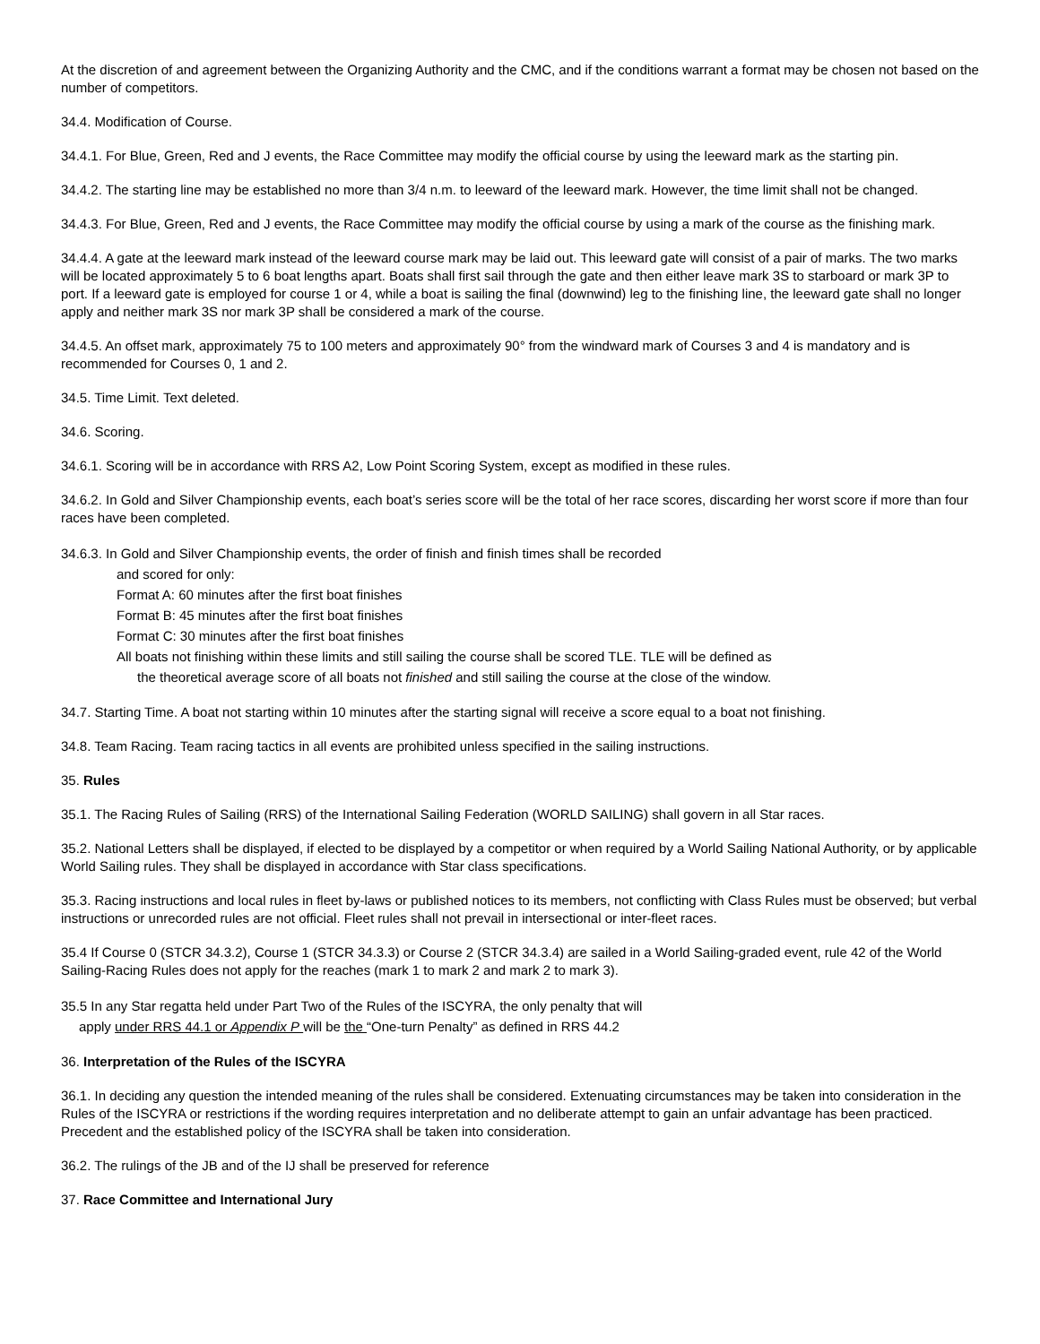At the discretion of and agreement between the Organizing Authority and the CMC, and if the conditions warrant a format may be chosen not based on the number of competitors.
34.4. Modification of Course.
34.4.1. For Blue, Green, Red and J events, the Race Committee may modify the official course by using the leeward mark as the starting pin.
34.4.2. The starting line may be established no more than 3/4 n.m. to leeward of the leeward mark. However, the time limit shall not be changed.
34.4.3. For Blue, Green, Red and J events, the Race Committee may modify the official course by using a mark of the course as the finishing mark.
34.4.4. A gate at the leeward mark instead of the leeward course mark may be laid out. This leeward gate will consist of a pair of marks. The two marks will be located approximately 5 to 6 boat lengths apart. Boats shall first sail through the gate and then either leave mark 3S to starboard or mark 3P to port. If a leeward gate is employed for course 1 or 4, while a boat is sailing the final (downwind) leg to the finishing line, the leeward gate shall no longer apply and neither mark 3S nor mark 3P shall be considered a mark of the course.
34.4.5. An offset mark, approximately 75 to 100 meters and approximately 90° from the windward mark of Courses 3 and 4 is mandatory and is recommended for Courses 0, 1 and 2.
34.5. Time Limit. Text deleted.
34.6. Scoring.
34.6.1. Scoring will be in accordance with RRS A2, Low Point Scoring System, except as modified in these rules.
34.6.2. In Gold and Silver Championship events, each boat’s series score will be the total of her race scores, discarding her worst score if more than four races have been completed.
34.6.3. In Gold and Silver Championship events, the order of finish and finish times shall be recorded
and scored for only:
Format A: 60 minutes after the first boat finishes
Format B: 45 minutes after the first boat finishes
Format C: 30 minutes after the first boat finishes
All boats not finishing within these limits and still sailing the course shall be scored TLE. TLE will be defined as
the theoretical average score of all boats not finished and still sailing the course at the close of the window.
34.7. Starting Time. A boat not starting within 10 minutes after the starting signal will receive a score equal to a boat not finishing.
34.8. Team Racing. Team racing tactics in all events are prohibited unless specified in the sailing instructions.
35. Rules
35.1. The Racing Rules of Sailing (RRS) of the International Sailing Federation (WORLD SAILING) shall govern in all Star races.
35.2. National Letters shall be displayed, if elected to be displayed by a competitor or when required by a World Sailing National Authority, or by applicable World Sailing rules. They shall be displayed in accordance with Star class specifications.
35.3. Racing instructions and local rules in fleet by-laws or published notices to its members, not conflicting with Class Rules must be observed; but verbal instructions or unrecorded rules are not official. Fleet rules shall not prevail in intersectional or inter-fleet races.
35.4 If Course 0 (STCR 34.3.2), Course 1 (STCR 34.3.3) or Course 2 (STCR 34.3.4) are sailed in a World Sailing-graded event, rule 42 of the World Sailing-Racing Rules does not apply for the reaches (mark 1 to mark 2 and mark 2 to mark 3).
35.5 In any Star regatta held under Part Two of the Rules of the ISCYRA, the only penalty that will
apply under RRS 44.1 or Appendix P will be the “One-turn Penalty” as defined in RRS 44.2
36. Interpretation of the Rules of the ISCYRA
36.1. In deciding any question the intended meaning of the rules shall be considered. Extenuating circumstances may be taken into consideration in the Rules of the ISCYRA or restrictions if the wording requires interpretation and no deliberate attempt to gain an unfair advantage has been practiced. Precedent and the established policy of the ISCYRA shall be taken into consideration.
36.2. The rulings of the JB and of the IJ shall be preserved for reference
37. Race Committee and International Jury